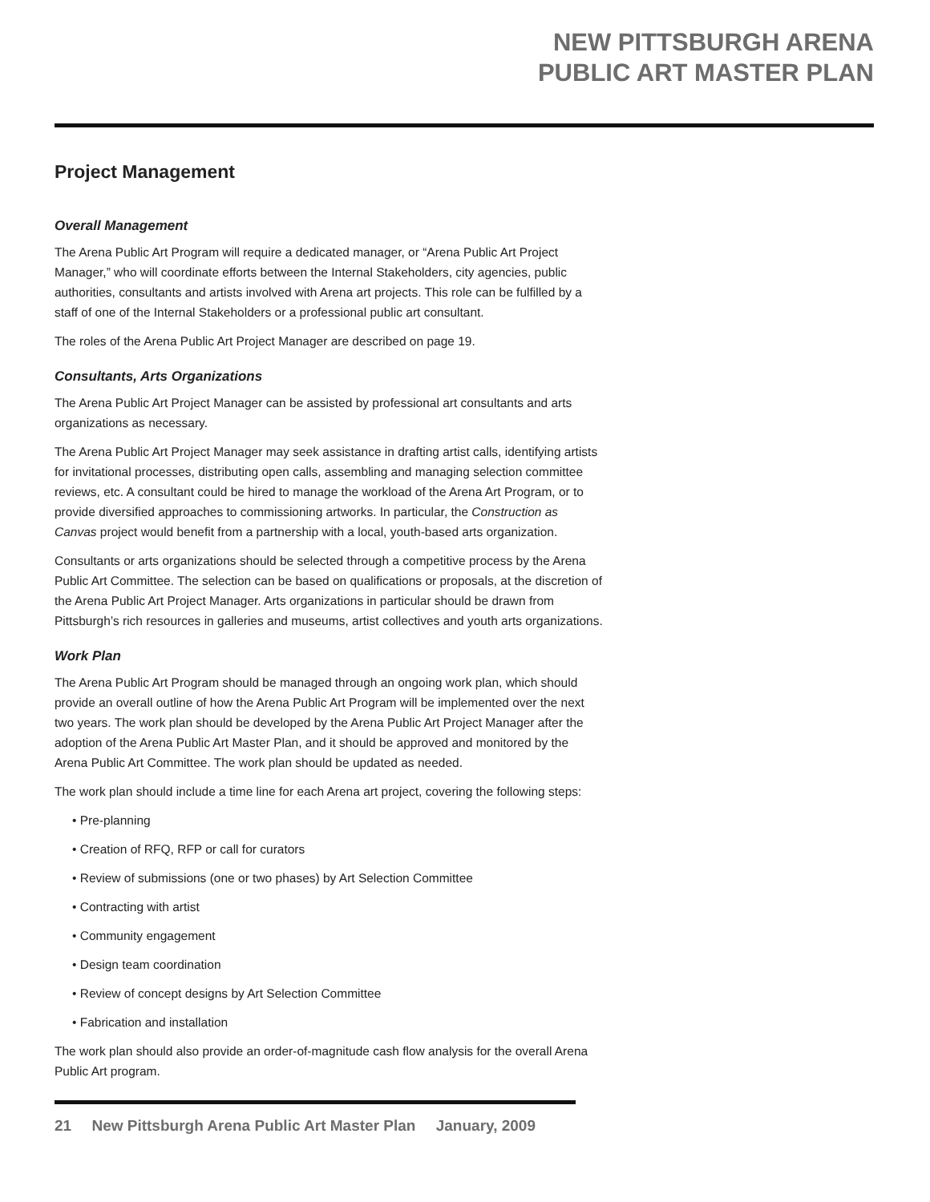NEW PITTSBURGH ARENA
PUBLIC ART MASTER PLAN
Project Management
Overall Management
The Arena Public Art Program will require a dedicated manager, or “Arena Public Art Project Manager,” who will coordinate efforts between the Internal Stakeholders, city agencies, public authorities, consultants and artists involved with Arena art projects. This role can be fulfilled by a staff of one of the Internal Stakeholders or a professional public art consultant.
The roles of the Arena Public Art Project Manager are described on page 19.
Consultants, Arts Organizations
The Arena Public Art Project Manager can be assisted by professional art consultants and arts organizations as necessary.
The Arena Public Art Project Manager may seek assistance in drafting artist calls, identifying artists for invitational processes, distributing open calls, assembling and managing selection committee reviews, etc. A consultant could be hired to manage the workload of the Arena Art Program, or to provide diversified approaches to commissioning artworks. In particular, the Construction as Canvas project would benefit from a partnership with a local, youth-based arts organization.
Consultants or arts organizations should be selected through a competitive process by the Arena Public Art Committee. The selection can be based on qualifications or proposals, at the discretion of the Arena Public Art Project Manager. Arts organizations in particular should be drawn from Pittsburgh’s rich resources in galleries and museums, artist collectives and youth arts organizations.
Work Plan
The Arena Public Art Program should be managed through an ongoing work plan, which should provide an overall outline of how the Arena Public Art Program will be implemented over the next two years. The work plan should be developed by the Arena Public Art Project Manager after the adoption of the Arena Public Art Master Plan, and it should be approved and monitored by the Arena Public Art Committee. The work plan should be updated as needed.
The work plan should include a time line for each Arena art project, covering the following steps:
• Pre-planning
• Creation of RFQ, RFP or call for curators
• Review of submissions (one or two phases) by Art Selection Committee
• Contracting with artist
• Community engagement
• Design team coordination
• Review of concept designs by Art Selection Committee
• Fabrication and installation
The work plan should also provide an order-of-magnitude cash flow analysis for the overall Arena Public Art program.
21 New Pittsburgh Arena Public Art Master Plan January, 2009